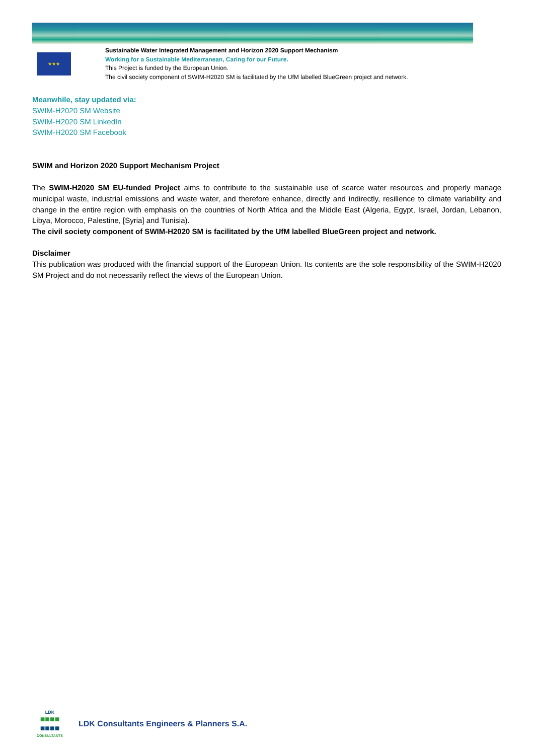★★★
Sustainable Water Integrated Management and Horizon 2020 Support Mechanism
Working for a Sustainable Mediterranean, Caring for our Future.
This Project is funded by the European Union.
The civil society component of SWIM-H2020 SM is facilitated by the UfM labelled BlueGreen project and network.
Meanwhile, stay updated via:
SWIM-H2020 SM Website
SWIM-H2020 SM LinkedIn
SWIM-H2020 SM Facebook
SWIM and Horizon 2020 Support Mechanism Project
The SWIM-H2020 SM EU-funded Project aims to contribute to the sustainable use of scarce water resources and properly manage municipal waste, industrial emissions and waste water, and therefore enhance, directly and indirectly, resilience to climate variability and change in the entire region with emphasis on the countries of North Africa and the Middle East (Algeria, Egypt, Israel, Jordan, Lebanon, Libya, Morocco, Palestine, [Syria] and Tunisia).
The civil society component of SWIM-H2020 SM is facilitated by the UfM labelled BlueGreen project and network.
Disclaimer
This publication was produced with the financial support of the European Union. Its contents are the sole responsibility of the SWIM-H2020 SM Project and do not necessarily reflect the views of the European Union.
LDK
■■■■
■■■■
CONSULTANTS
LDK Consultants Engineers & Planners S.A.